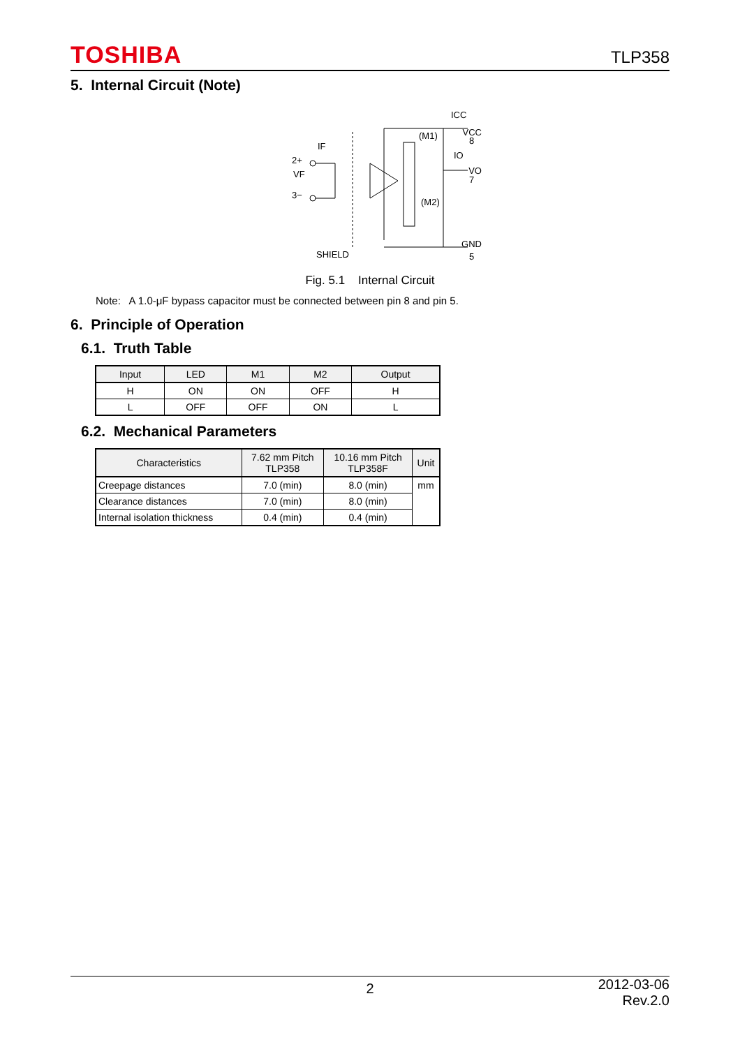TOSHIBA
TLP358
5. Internal Circuit (Note)
VF
2+
3−
IF
(M1)
(M2)
ICC
IO
VCC
8
VO
7
GND
5
SHIELD
Fig. 5.1 Internal Circuit
Note: A 1.0-μF bypass capacitor must be connected between pin 8 and pin 5.
6. Principle of Operation
6.1. Truth Table
| Input | LED | M1 | M2 | Output |
| --- | --- | --- | --- | --- |
| H | ON | ON | OFF | H |
| L | OFF | OFF | ON | L |
6.2. Mechanical Parameters
| Characteristics | 7.62 mm Pitch TLP358 | 10.16 mm Pitch TLP358F | Unit |
| --- | --- | --- | --- |
| Creepage distances | 7.0 (min) | 8.0 (min) | mm |
| Clearance distances | 7.0 (min) | 8.0 (min) | |
| Internal isolation thickness | 0.4 (min) | 0.4 (min) | |
2
2012-03-06
Rev.2.0